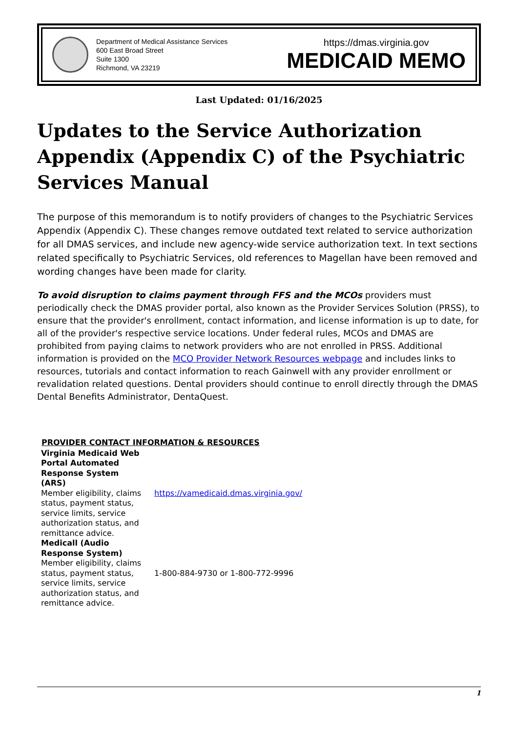Department of Medical Assistance Services
600 East Broad Street
Suite 1300
Richmond, VA 23219
https://dmas.virginia.gov
MEDICAID MEMO
Last Updated: 01/16/2025
Updates to the Service Authorization Appendix (Appendix C) of the Psychiatric Services Manual
The purpose of this memorandum is to notify providers of changes to the Psychiatric Services Appendix (Appendix C). These changes remove outdated text related to service authorization for all DMAS services, and include new agency-wide service authorization text. In text sections related specifically to Psychiatric Services, old references to Magellan have been removed and wording changes have been made for clarity.
To avoid disruption to claims payment through FFS and the MCOs providers must periodically check the DMAS provider portal, also known as the Provider Services Solution (PRSS), to ensure that the provider's enrollment, contact information, and license information is up to date, for all of the provider's respective service locations. Under federal rules, MCOs and DMAS are prohibited from paying claims to network providers who are not enrolled in PRSS. Additional information is provided on the MCO Provider Network Resources webpage and includes links to resources, tutorials and contact information to reach Gainwell with any provider enrollment or revalidation related questions. Dental providers should continue to enroll directly through the DMAS Dental Benefits Administrator, DentaQuest.
| PROVIDER CONTACT INFORMATION & RESOURCES | |
| --- | --- |
| Virginia Medicaid Web Portal Automated Response System (ARS) Member eligibility, claims status, payment status, service limits, service authorization status, and remittance advice. | https://vamedicaid.dmas.virginia.gov/ |
| Medicall (Audio Response System) Member eligibility, claims status, payment status, service limits, service authorization status, and remittance advice. | 1-800-884-9730 or 1-800-772-9996 |
1